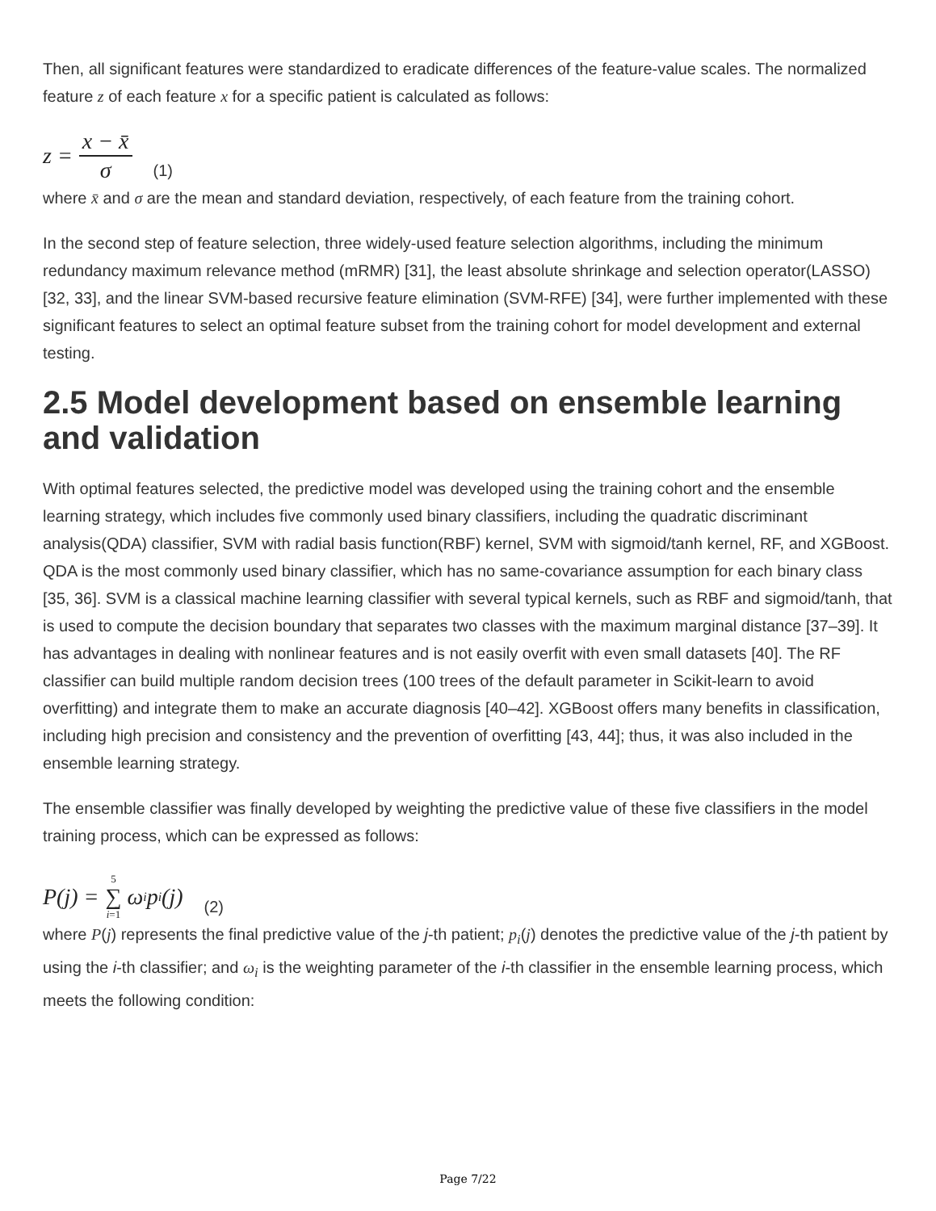Then, all significant features were standardized to eradicate differences of the feature-value scales. The normalized feature z of each feature x for a specific patient is calculated as follows:
z = x − x̄ σ (1)
where x̄ and σ are the mean and standard deviation, respectively, of each feature from the training cohort.
In the second step of feature selection, three widely-used feature selection algorithms, including the minimum redundancy maximum relevance method (mRMR) [31], the least absolute shrinkage and selection operator(LASSO) [32, 33], and the linear SVM-based recursive feature elimination (SVM-RFE) [34], were further implemented with these significant features to select an optimal feature subset from the training cohort for model development and external testing.
2.5 Model development based on ensemble learning and validation
With optimal features selected, the predictive model was developed using the training cohort and the ensemble learning strategy, which includes five commonly used binary classifiers, including the quadratic discriminant analysis(QDA) classifier, SVM with radial basis function(RBF) kernel, SVM with sigmoid/tanh kernel, RF, and XGBoost. QDA is the most commonly used binary classifier, which has no same-covariance assumption for each binary class [35, 36]. SVM is a classical machine learning classifier with several typical kernels, such as RBF and sigmoid/tanh, that is used to compute the decision boundary that separates two classes with the maximum marginal distance [37–39]. It has advantages in dealing with nonlinear features and is not easily overfit with even small datasets [40]. The RF classifier can build multiple random decision trees (100 trees of the default parameter in Scikit-learn to avoid overfitting) and integrate them to make an accurate diagnosis [40–42]. XGBoost offers many benefits in classification, including high precision and consistency and the prevention of overfitting [43, 44]; thus, it was also included in the ensemble learning strategy.
The ensemble classifier was finally developed by weighting the predictive value of these five classifiers in the model training process, which can be expressed as follows:
P(j) = 5 ∑ i=1 ω<sub>i</sub>p<sub>i</sub>(j) (2)
where P(j) represents the final predictive value of the j-th patient; p<sub>i</sub>(j) denotes the predictive value of the j-th patient by using the i-th classifier; and ω<sub>i</sub> is the weighting parameter of the i-th classifier in the ensemble learning process, which meets the following condition:
Page 7/22